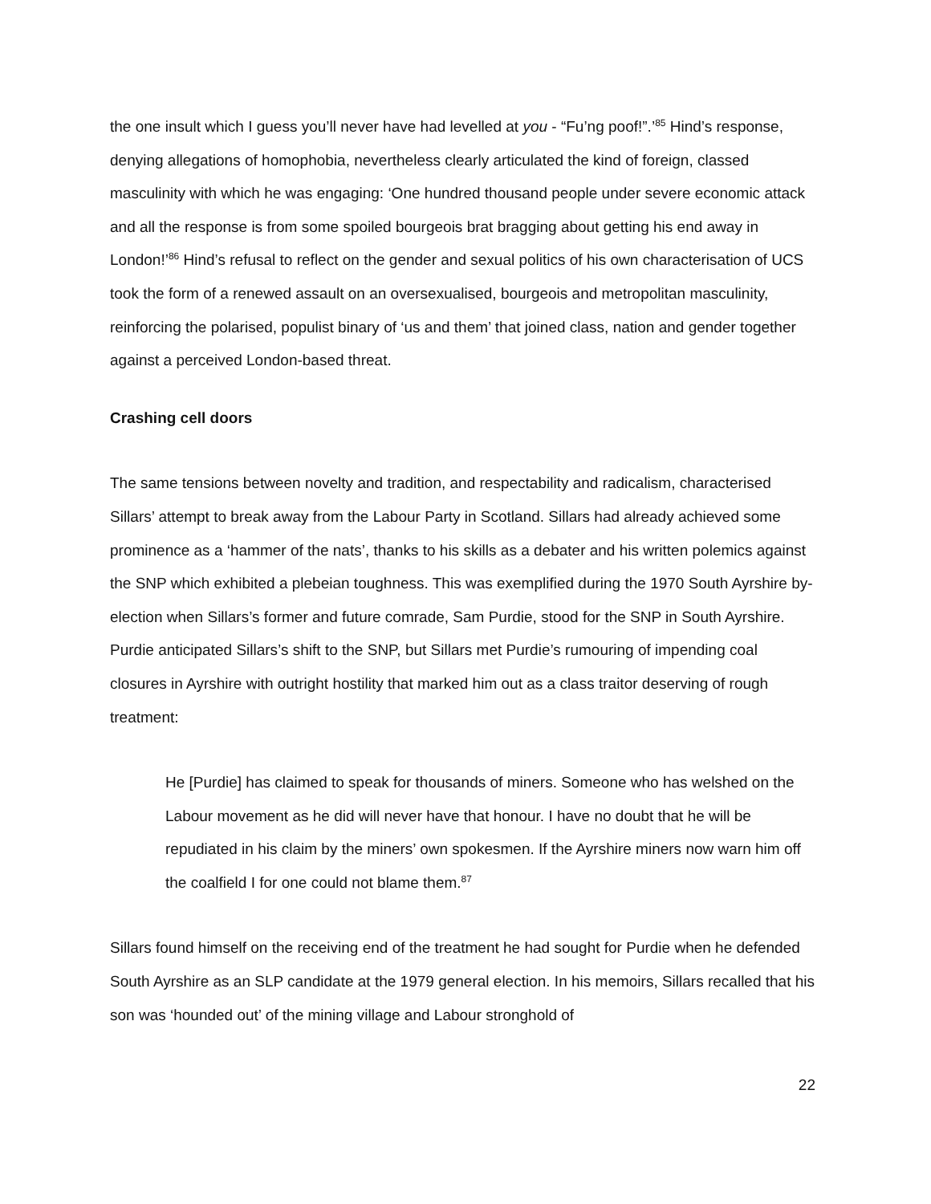the one insult which I guess you’ll never have had levelled at you - “Fu’ng poof!”.’<sup>85</sup> Hind’s response, denying allegations of homophobia, nevertheless clearly articulated the kind of foreign, classed masculinity with which he was engaging: ‘One hundred thousand people under severe economic attack and all the response is from some spoiled bourgeois brat bragging about getting his end away in London!’<sup>86</sup> Hind’s refusal to reflect on the gender and sexual politics of his own characterisation of UCS took the form of a renewed assault on an oversexualised, bourgeois and metropolitan masculinity, reinforcing the polarised, populist binary of ‘us and them’ that joined class, nation and gender together against a perceived London-based threat.
Crashing cell doors
The same tensions between novelty and tradition, and respectability and radicalism, characterised Sillars’ attempt to break away from the Labour Party in Scotland. Sillars had already achieved some prominence as a ‘hammer of the nats’, thanks to his skills as a debater and his written polemics against the SNP which exhibited a plebeian toughness. This was exemplified during the 1970 South Ayrshire by-election when Sillars’s former and future comrade, Sam Purdie, stood for the SNP in South Ayrshire. Purdie anticipated Sillars’s shift to the SNP, but Sillars met Purdie’s rumouring of impending coal closures in Ayrshire with outright hostility that marked him out as a class traitor deserving of rough treatment:
He [Purdie] has claimed to speak for thousands of miners. Someone who has welshed on the Labour movement as he did will never have that honour. I have no doubt that he will be repudiated in his claim by the miners’ own spokesmen. If the Ayrshire miners now warn him off the coalfield I for one could not blame them.<sup>87</sup>
Sillars found himself on the receiving end of the treatment he had sought for Purdie when he defended South Ayrshire as an SLP candidate at the 1979 general election. In his memoirs, Sillars recalled that his son was ‘hounded out’ of the mining village and Labour stronghold of
22